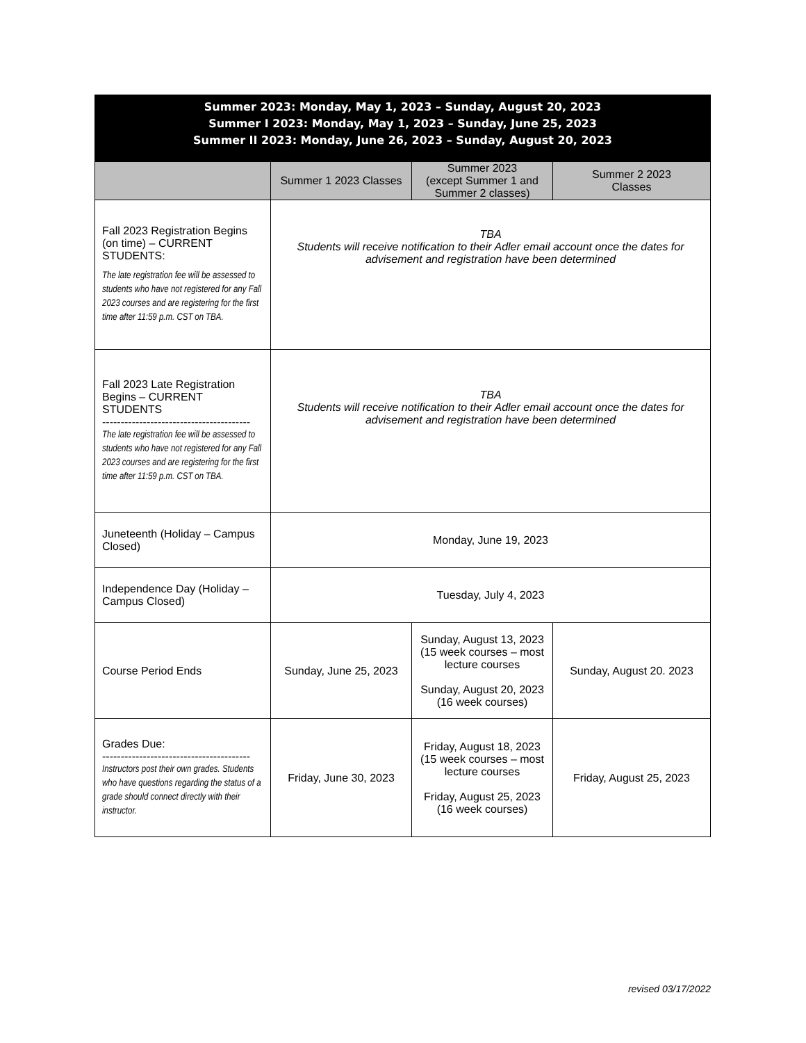| Summer 2023: Monday, May 1, 2023 – Sunday, August 20, 2023 Summer I 2023: Monday, May 1, 2023 – Sunday, June 25, 2023 Summer II 2023: Monday, June 26, 2023 – Sunday, August 20, 2023 | | | |
| | Summer 1 2023 Classes | Summer 2023 (except Summer 1 and Summer 2 classes) | Summer 2 2023 Classes |
| Fall 2023 Registration Begins (on time) – CURRENT STUDENTS: The late registration fee will be assessed to students who have not registered for any Fall 2023 courses and are registering for the first time after 11:59 p.m. CST on TBA. | TBA Students will receive notification to their Adler email account once the dates for advisement and registration have been determined | | |
| Fall 2023 Late Registration Begins – CURRENT STUDENTS ---------------------------------------- The late registration fee will be assessed to students who have not registered for any Fall 2023 courses and are registering for the first time after 11:59 p.m. CST on TBA. | TBA Students will receive notification to their Adler email account once the dates for advisement and registration have been determined | | |
| Juneteenth (Holiday – Campus Closed) | Monday, June 19, 2023 | | |
| Independence Day (Holiday – Campus Closed) | Tuesday, July 4, 2023 | | |
| Course Period Ends | Sunday, June 25, 2023 | Sunday, August 13, 2023 (15 week courses – most lecture courses Sunday, August 20, 2023 (16 week courses) | Sunday, August 20. 2023 |
| Grades Due: ---------------------------------------- Instructors post their own grades. Students who have questions regarding the status of a grade should connect directly with their instructor. | Friday, June 30, 2023 | Friday, August 18, 2023 (15 week courses – most lecture courses Friday, August 25, 2023 (16 week courses) | Friday, August 25, 2023 |
revised 03/17/2022